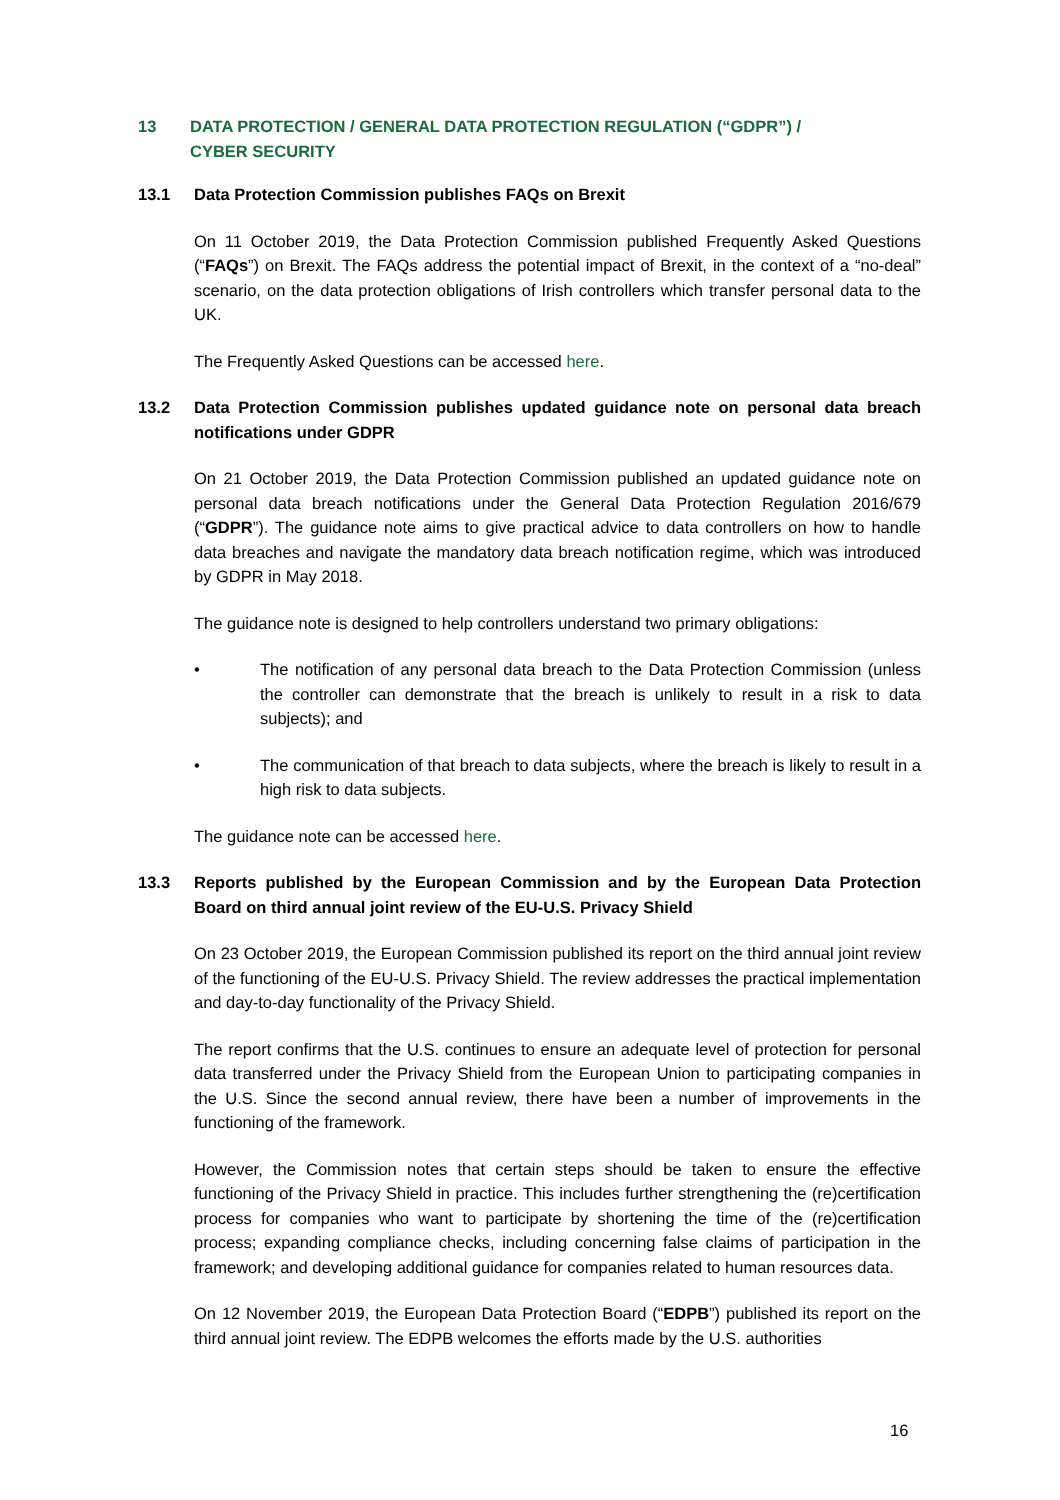13 DATA PROTECTION / GENERAL DATA PROTECTION REGULATION (“GDPR”) /
CYBER SECURITY
13.1 Data Protection Commission publishes FAQs on Brexit
On 11 October 2019, the Data Protection Commission published Frequently Asked Questions (“FAQs”) on Brexit. The FAQs address the potential impact of Brexit, in the context of a “no-deal” scenario, on the data protection obligations of Irish controllers which transfer personal data to the UK.
The Frequently Asked Questions can be accessed here.
13.2 Data Protection Commission publishes updated guidance note on personal data breach notifications under GDPR
On 21 October 2019, the Data Protection Commission published an updated guidance note on personal data breach notifications under the General Data Protection Regulation 2016/679 (“GDPR”). The guidance note aims to give practical advice to data controllers on how to handle data breaches and navigate the mandatory data breach notification regime, which was introduced by GDPR in May 2018.
The guidance note is designed to help controllers understand two primary obligations:
• The notification of any personal data breach to the Data Protection Commission (unless the controller can demonstrate that the breach is unlikely to result in a risk to data subjects); and
• The communication of that breach to data subjects, where the breach is likely to result in a high risk to data subjects.
The guidance note can be accessed here.
13.3 Reports published by the European Commission and by the European Data Protection Board on third annual joint review of the EU-U.S. Privacy Shield
On 23 October 2019, the European Commission published its report on the third annual joint review of the functioning of the EU-U.S. Privacy Shield. The review addresses the practical implementation and day-to-day functionality of the Privacy Shield.
The report confirms that the U.S. continues to ensure an adequate level of protection for personal data transferred under the Privacy Shield from the European Union to participating companies in the U.S. Since the second annual review, there have been a number of improvements in the functioning of the framework.
However, the Commission notes that certain steps should be taken to ensure the effective functioning of the Privacy Shield in practice. This includes further strengthening the (re)certification process for companies who want to participate by shortening the time of the (re)certification process; expanding compliance checks, including concerning false claims of participation in the framework; and developing additional guidance for companies related to human resources data.
On 12 November 2019, the European Data Protection Board (“EDPB”) published its report on the third annual joint review. The EDPB welcomes the efforts made by the U.S. authorities
16